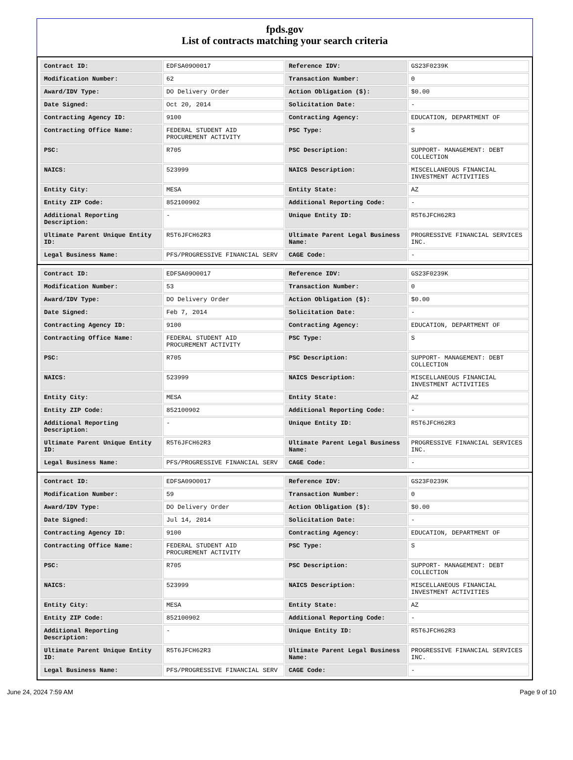fpds.gov
List of contracts matching your search criteria
| Contract ID: | EDFSA09O0017 | Reference IDV: | GS23F0239K |
| Modification Number: | 62 | Transaction Number: | 0 |
| Award/IDV Type: | DO Delivery Order | Action Obligation ($): | $0.00 |
| Date Signed: | Oct 20, 2014 | Solicitation Date: | - |
| Contracting Agency ID: | 9100 | Contracting Agency: | EDUCATION, DEPARTMENT OF |
| Contracting Office Name: | FEDERAL STUDENT AID PROCUREMENT ACTIVITY | PSC Type: | S |
| PSC: | R705 | PSC Description: | SUPPORT- MANAGEMENT: DEBT COLLECTION |
| NAICS: | 523999 | NAICS Description: | MISCELLANEOUS FINANCIAL INVESTMENT ACTIVITIES |
| Entity City: | MESA | Entity State: | AZ |
| Entity ZIP Code: | 852100902 | Additional Reporting Code: | - |
| Additional Reporting Description: | - | Unique Entity ID: | R5T6JFCH62R3 |
| Ultimate Parent Unique Entity ID: | R5T6JFCH62R3 | Ultimate Parent Legal Business Name: | PROGRESSIVE FINANCIAL SERVICES INC. |
| Legal Business Name: | PFS/PROGRESSIVE FINANCIAL SERV | CAGE Code: | - |
| Contract ID: | EDFSA09O0017 | Reference IDV: | GS23F0239K |
| Modification Number: | 53 | Transaction Number: | 0 |
| Award/IDV Type: | DO Delivery Order | Action Obligation ($): | $0.00 |
| Date Signed: | Feb 7, 2014 | Solicitation Date: | - |
| Contracting Agency ID: | 9100 | Contracting Agency: | EDUCATION, DEPARTMENT OF |
| Contracting Office Name: | FEDERAL STUDENT AID PROCUREMENT ACTIVITY | PSC Type: | S |
| PSC: | R705 | PSC Description: | SUPPORT- MANAGEMENT: DEBT COLLECTION |
| NAICS: | 523999 | NAICS Description: | MISCELLANEOUS FINANCIAL INVESTMENT ACTIVITIES |
| Entity City: | MESA | Entity State: | AZ |
| Entity ZIP Code: | 852100902 | Additional Reporting Code: | - |
| Additional Reporting Description: | - | Unique Entity ID: | R5T6JFCH62R3 |
| Ultimate Parent Unique Entity ID: | R5T6JFCH62R3 | Ultimate Parent Legal Business Name: | PROGRESSIVE FINANCIAL SERVICES INC. |
| Legal Business Name: | PFS/PROGRESSIVE FINANCIAL SERV | CAGE Code: | - |
| Contract ID: | EDFSA09O0017 | Reference IDV: | GS23F0239K |
| Modification Number: | 59 | Transaction Number: | 0 |
| Award/IDV Type: | DO Delivery Order | Action Obligation ($): | $0.00 |
| Date Signed: | Jul 14, 2014 | Solicitation Date: | - |
| Contracting Agency ID: | 9100 | Contracting Agency: | EDUCATION, DEPARTMENT OF |
| Contracting Office Name: | FEDERAL STUDENT AID PROCUREMENT ACTIVITY | PSC Type: | S |
| PSC: | R705 | PSC Description: | SUPPORT- MANAGEMENT: DEBT COLLECTION |
| NAICS: | 523999 | NAICS Description: | MISCELLANEOUS FINANCIAL INVESTMENT ACTIVITIES |
| Entity City: | MESA | Entity State: | AZ |
| Entity ZIP Code: | 852100902 | Additional Reporting Code: | - |
| Additional Reporting Description: | - | Unique Entity ID: | R5T6JFCH62R3 |
| Ultimate Parent Unique Entity ID: | R5T6JFCH62R3 | Ultimate Parent Legal Business Name: | PROGRESSIVE FINANCIAL SERVICES INC. |
| Legal Business Name: | PFS/PROGRESSIVE FINANCIAL SERV | CAGE Code: | - |
June 24, 2024 7:59 AM Page 9 of 10